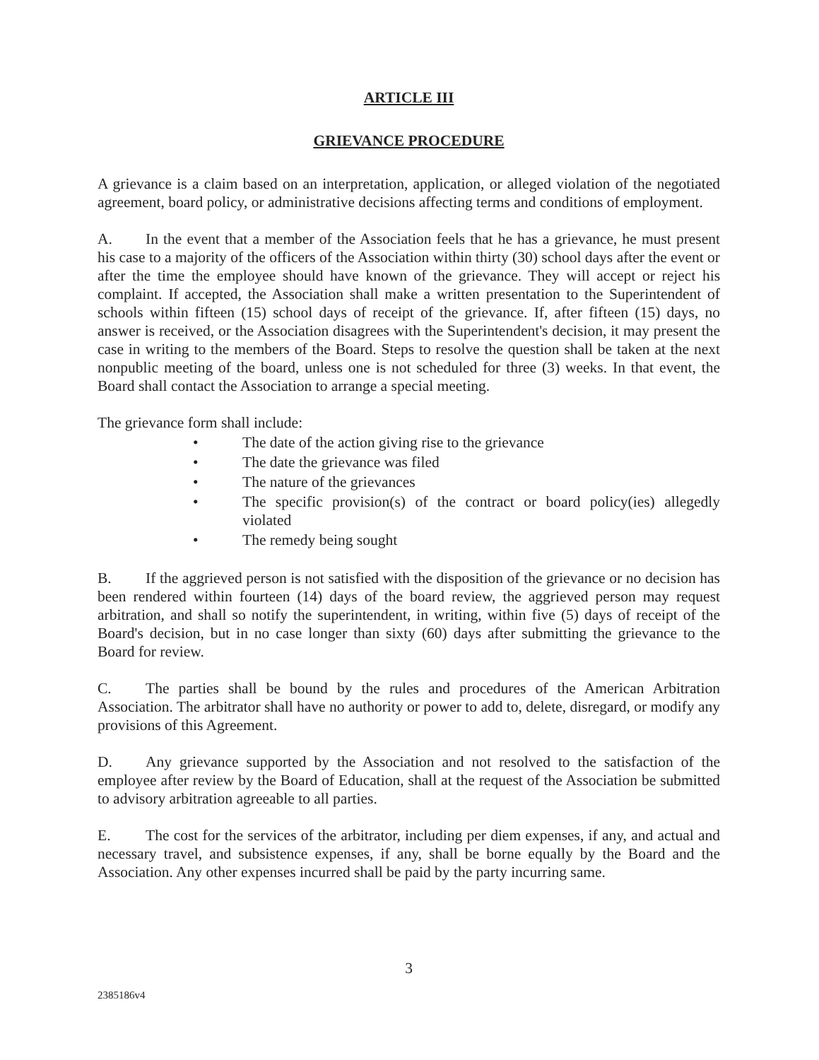ARTICLE III
GRIEVANCE PROCEDURE
A grievance is a claim based on an interpretation, application, or alleged violation of the negotiated agreement, board policy, or administrative decisions affecting terms and conditions of employment.
A. In the event that a member of the Association feels that he has a grievance, he must present his case to a majority of the officers of the Association within thirty (30) school days after the event or after the time the employee should have known of the grievance. They will accept or reject his complaint. If accepted, the Association shall make a written presentation to the Superintendent of schools within fifteen (15) school days of receipt of the grievance. If, after fifteen (15) days, no answer is received, or the Association disagrees with the Superintendent's decision, it may present the case in writing to the members of the Board. Steps to resolve the question shall be taken at the next nonpublic meeting of the board, unless one is not scheduled for three (3) weeks. In that event, the Board shall contact the Association to arrange a special meeting.
The grievance form shall include:
• The date of the action giving rise to the grievance
• The date the grievance was filed
• The nature of the grievances
• The specific provision(s) of the contract or board policy(ies) allegedly violated
• The remedy being sought
B. If the aggrieved person is not satisfied with the disposition of the grievance or no decision has been rendered within fourteen (14) days of the board review, the aggrieved person may request arbitration, and shall so notify the superintendent, in writing, within five (5) days of receipt of the Board's decision, but in no case longer than sixty (60) days after submitting the grievance to the Board for review.
C. The parties shall be bound by the rules and procedures of the American Arbitration Association. The arbitrator shall have no authority or power to add to, delete, disregard, or modify any provisions of this Agreement.
D. Any grievance supported by the Association and not resolved to the satisfaction of the employee after review by the Board of Education, shall at the request of the Association be submitted to advisory arbitration agreeable to all parties.
E. The cost for the services of the arbitrator, including per diem expenses, if any, and actual and necessary travel, and subsistence expenses, if any, shall be borne equally by the Board and the Association. Any other expenses incurred shall be paid by the party incurring same.
3
2385186v4